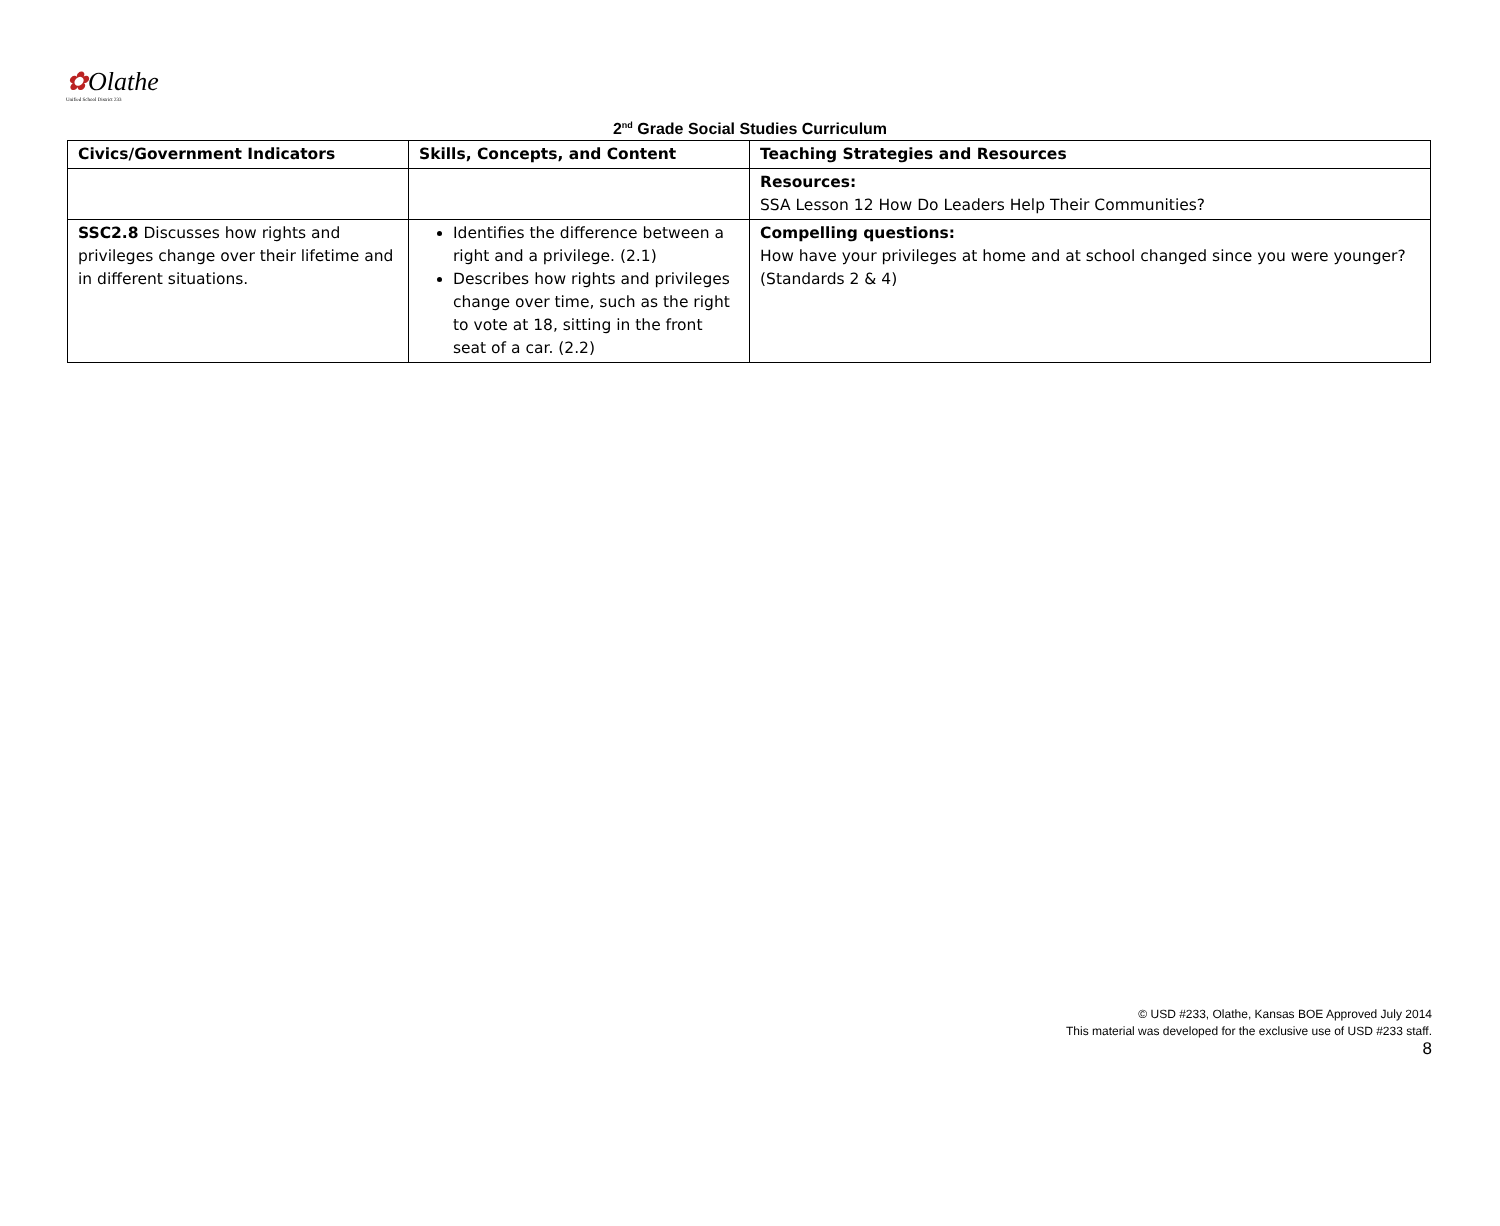✿Olathe
Unified School District 233
2<sup>nd</sup> Grade Social Studies Curriculum
| Civics/Government Indicators | Skills, Concepts, and Content | Teaching Strategies and Resources |
| --- | --- | --- |
| | | Resources: SSA Lesson 12 How Do Leaders Help Their Communities? |
| SSC2.8 Discusses how rights and privileges change over their lifetime and in different situations. | Identifies the difference between a right and a privilege. (2.1) Describes how rights and privileges change over time, such as the right to vote at 18, sitting in the front seat of a car. (2.2) | Compelling questions: How have your privileges at home and at school changed since you were younger? (Standards 2 & 4) |
© USD #233, Olathe, Kansas BOE Approved July 2014
This material was developed for the exclusive use of USD #233 staff.
8